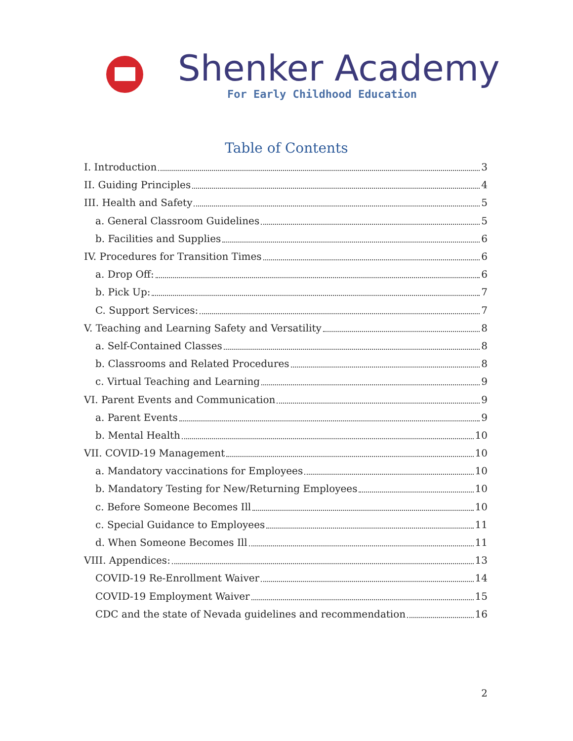Shenker Academy
For Early Childhood Education
Table of Contents
I. Introduction 3
II. Guiding Principles 4
III. Health and Safety 5
a. General Classroom Guidelines 5
b. Facilities and Supplies 6
IV. Procedures for Transition Times 6
a. Drop Off: 6
b. Pick Up: 7
C. Support Services: 7
V. Teaching and Learning Safety and Versatility 8
a. Self-Contained Classes 8
b. Classrooms and Related Procedures 8
c. Virtual Teaching and Learning 9
VI. Parent Events and Communication 9
a. Parent Events 9
b. Mental Health 10
VII. COVID-19 Management 10
a. Mandatory vaccinations for Employees 10
b. Mandatory Testing for New/Returning Employees 10
c. Before Someone Becomes Ill 10
c. Special Guidance to Employees 11
d. When Someone Becomes Ill 11
VIII. Appendices: 13
COVID-19 Re-Enrollment Waiver 14
COVID-19 Employment Waiver 15
CDC and the state of Nevada guidelines and recommendation 16
2